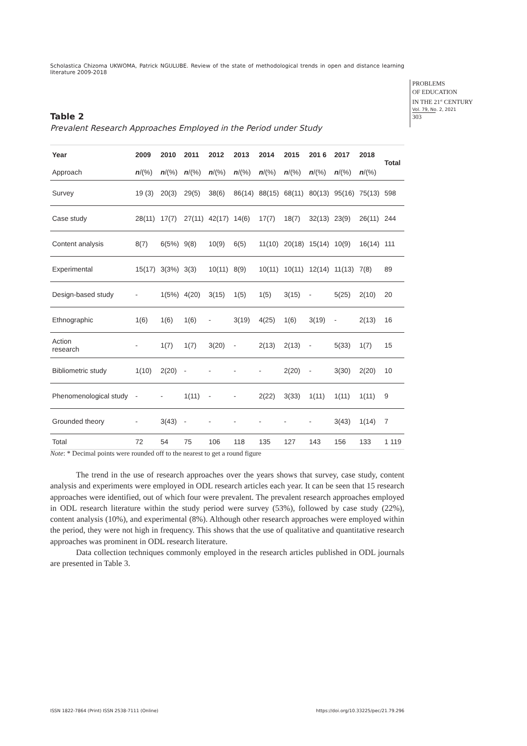Scholastica Chizoma UKWOMA, Patrick NGULUBE. Review of the state of methodological trends in open and distance learning literature 2009-2018
PROBLEMS
OF EDUCATION
IN THE 21<sup>st</sup> CENTURY
Vol. 79, No. 2, 2021
303
Table 2
Prevalent Research Approaches Employed in the Period under Study
| Year | 2009 | 2010 | 2011 | 2012 | 2013 | 2014 | 2015 | 201 6 | 2017 | 2018 | Total |
| --- | --- | --- | --- | --- | --- | --- | --- | --- | --- | --- | --- |
| Approach | n /(%) | n /(%) | n /(%) | n /(%) | n /(%) | n /(%) | n /(%) | n /(%) | n /(%) | n /(%) | |
| Survey | 19 (3) | 20(3) | 29(5) | 38(6) | 86(14) | 88(15) | 68(11) | 80(13) | 95(16) | 75(13) | 598 |
| Case study | 28(11) | 17(7) | 27(11) | 42(17) | 14(6) | 17(7) | 18(7) | 32(13) | 23(9) | 26(11) | 244 |
| Content analysis | 8(7) | 6(5%) | 9(8) | 10(9) | 6(5) | 11(10) | 20(18) | 15(14) | 10(9) | 16(14) | 111 |
| Experimental | 15(17) | 3(3%) | 3(3) | 10(11) | 8(9) | 10(11) | 10(11) | 12(14) | 11(13) | 7(8) | 89 |
| Design-based study | - | 1(5%) | 4(20) | 3(15) | 1(5) | 1(5) | 3(15) | - | 5(25) | 2(10) | 20 |
| Ethnographic | 1(6) | 1(6) | 1(6) | - | 3(19) | 4(25) | 1(6) | 3(19) | - | 2(13) | 16 |
| Action research | - | 1(7) | 1(7) | 3(20) | - | 2(13) | 2(13) | - | 5(33) | 1(7) | 15 |
| Bibliometric study | 1(10) | 2(20) | - | - | - | - | 2(20) | - | 3(30) | 2(20) | 10 |
| Phenomenological study | - | - | 1(11) | - | - | 2(22) | 3(33) | 1(11) | 1(11) | 1(11) | 9 |
| Grounded theory | - | 3(43) | - | - | - | - | - | - | 3(43) | 1(14) | 7 |
| Total | 72 | 54 | 75 | 106 | 118 | 135 | 127 | 143 | 156 | 133 | 1 119 |
Note: * Decimal points were rounded off to the nearest to get a round figure
The trend in the use of research approaches over the years shows that survey, case study, content analysis and experiments were employed in ODL research articles each year. It can be seen that 15 research approaches were identified, out of which four were prevalent. The prevalent research approaches employed in ODL research literature within the study period were survey (53%), followed by case study (22%), content analysis (10%), and experimental (8%). Although other research approaches were employed within the period, they were not high in frequency. This shows that the use of qualitative and quantitative research approaches was prominent in ODL research literature.
Data collection techniques commonly employed in the research articles published in ODL journals are presented in Table 3.
ISSN 1822-7864 (Print) ISSN 2538-7111 (Online)
https://doi.org/10.33225/pec/21.79.296